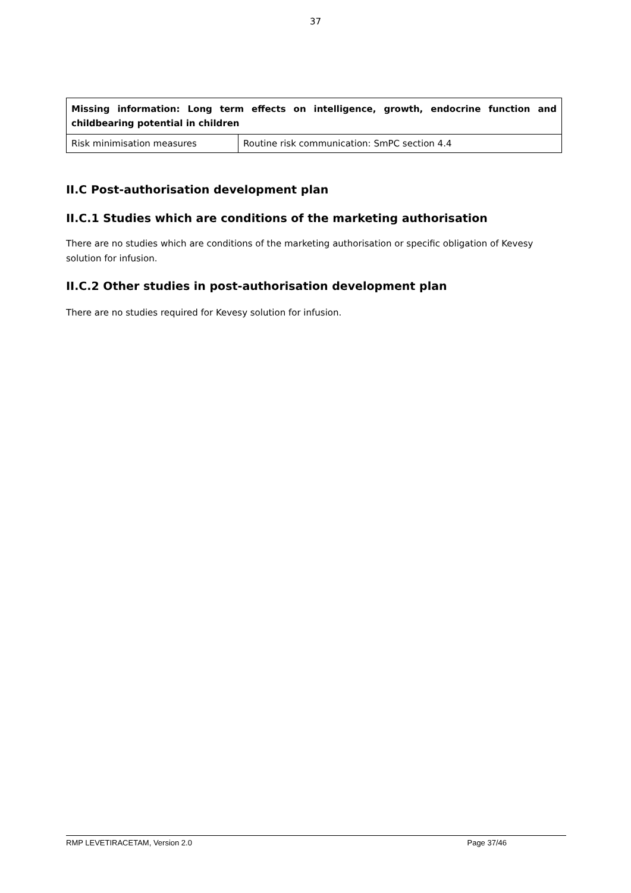37
| Missing information: Long term effects on intelligence, growth, endocrine function and childbearing potential in children | |
| Risk minimisation measures | Routine risk communication: SmPC section 4.4 |
II.C Post-authorisation development plan
II.C.1 Studies which are conditions of the marketing authorisation
There are no studies which are conditions of the marketing authorisation or specific obligation of Kevesy solution for infusion.
II.C.2 Other studies in post-authorisation development plan
There are no studies required for Kevesy solution for infusion.
RMP LEVETIRACETAM, Version 2.0 Page 37/46